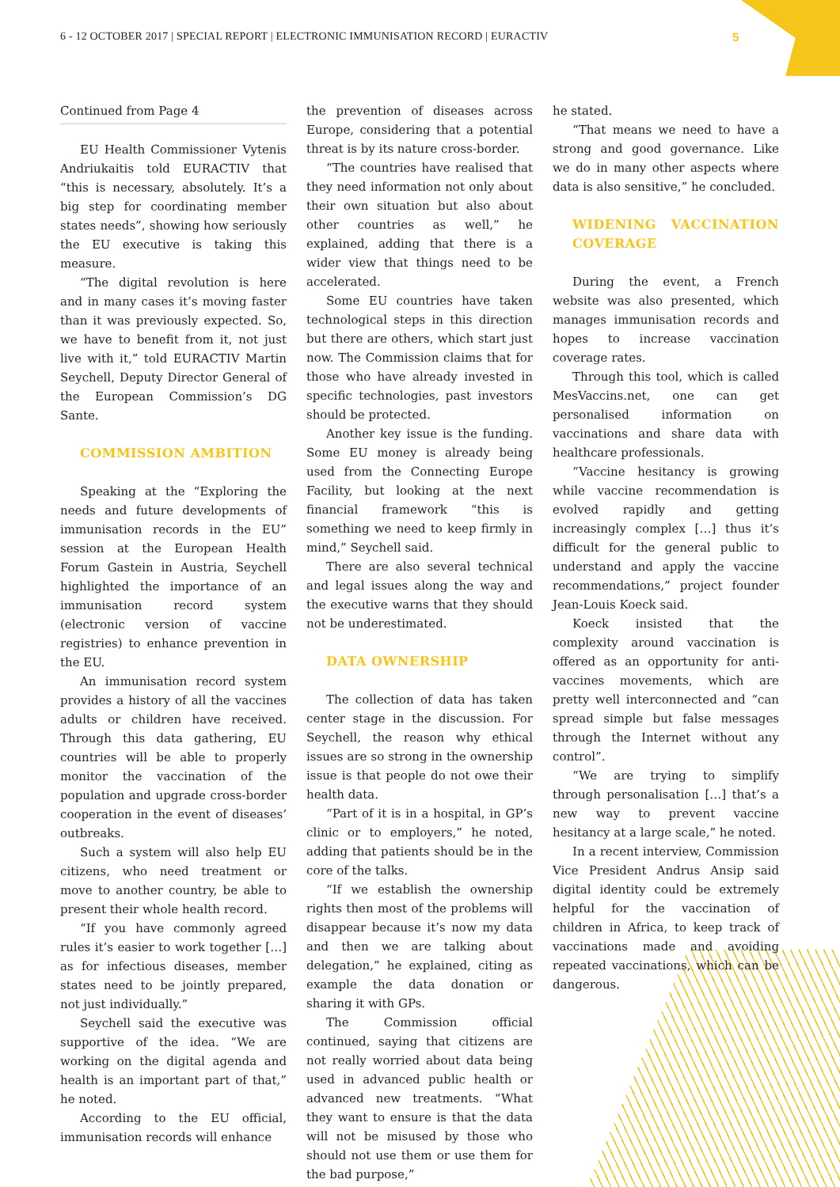6 - 12 OCTOBER 2017 | SPECIAL REPORT | ELECTRONIC IMMUNISATION RECORD | EURACTIV
5
Continued from Page 4
EU Health Commissioner Vytenis Andriukaitis told EURACTIV that “this is necessary, absolutely. It’s a big step for coordinating member states needs”, showing how seriously the EU executive is taking this measure.
“The digital revolution is here and in many cases it’s moving faster than it was previously expected. So, we have to benefit from it, not just live with it,” told EURACTIV Martin Seychell, Deputy Director General of the European Commission’s DG Sante.
COMMISSION AMBITION
Speaking at the “Exploring the needs and future developments of immunisation records in the EU” session at the European Health Forum Gastein in Austria, Seychell highlighted the importance of an immunisation record system (electronic version of vaccine registries) to enhance prevention in the EU.
An immunisation record system provides a history of all the vaccines adults or children have received. Through this data gathering, EU countries will be able to properly monitor the vaccination of the population and upgrade cross-border cooperation in the event of diseases’ outbreaks.
Such a system will also help EU citizens, who need treatment or move to another country, be able to present their whole health record.
“If you have commonly agreed rules it’s easier to work together […] as for infectious diseases, member states need to be jointly prepared, not just individually.”
Seychell said the executive was supportive of the idea. “We are working on the digital agenda and health is an important part of that,” he noted.
According to the EU official, immunisation records will enhance
the prevention of diseases across Europe, considering that a potential threat is by its nature cross-border.
“The countries have realised that they need information not only about their own situation but also about other countries as well,” he explained, adding that there is a wider view that things need to be accelerated.
Some EU countries have taken technological steps in this direction but there are others, which start just now. The Commission claims that for those who have already invested in specific technologies, past investors should be protected.
Another key issue is the funding. Some EU money is already being used from the Connecting Europe Facility, but looking at the next financial framework “this is something we need to keep firmly in mind,” Seychell said.
There are also several technical and legal issues along the way and the executive warns that they should not be underestimated.
DATA OWNERSHIP
The collection of data has taken center stage in the discussion. For Seychell, the reason why ethical issues are so strong in the ownership issue is that people do not owe their health data.
“Part of it is in a hospital, in GP’s clinic or to employers,” he noted, adding that patients should be in the core of the talks.
“If we establish the ownership rights then most of the problems will disappear because it’s now my data and then we are talking about delegation,” he explained, citing as example the data donation or sharing it with GPs.
The Commission official continued, saying that citizens are not really worried about data being used in advanced public health or advanced new treatments. “What they want to ensure is that the data will not be misused by those who should not use them or use them for the bad purpose,”
he stated.
“That means we need to have a strong and good governance. Like we do in many other aspects where data is also sensitive,” he concluded.
WIDENING VACCINATION COVERAGE
During the event, a French website was also presented, which manages immunisation records and hopes to increase vaccination coverage rates.
Through this tool, which is called MesVaccins.net, one can get personalised information on vaccinations and share data with healthcare professionals.
“Vaccine hesitancy is growing while vaccine recommendation is evolved rapidly and getting increasingly complex […] thus it’s difficult for the general public to understand and apply the vaccine recommendations,” project founder Jean-Louis Koeck said.
Koeck insisted that the complexity around vaccination is offered as an opportunity for anti-vaccines movements, which are pretty well interconnected and “can spread simple but false messages through the Internet without any control”.
“We are trying to simplify through personalisation […] that’s a new way to prevent vaccine hesitancy at a large scale,” he noted.
In a recent interview, Commission Vice President Andrus Ansip said digital identity could be extremely helpful for the vaccination of children in Africa, to keep track of vaccinations made and avoiding repeated vaccinations, which can be dangerous.